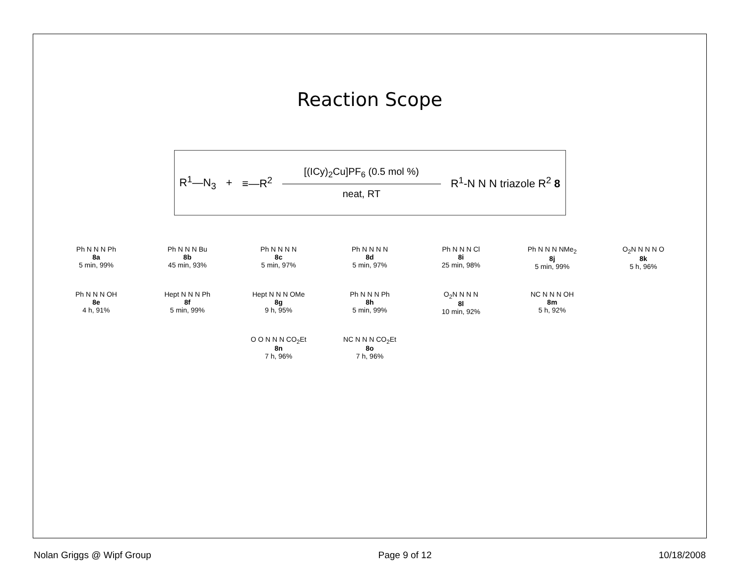Reaction Scope
R<sup>1</sup>—N<sub>3</sub> + ≡—R<sup>2</sup>
[(ICy)<sub>2</sub>Cu]PF<sub>6</sub> (0.5 mol %)
neat, RT
R<sup>1</sup>-N N N triazole R<sup>2</sup> 8
Ph N N N Ph
8a
5 min, 99%
Ph N N N Bu
8b
45 min, 93%
Ph N N N N
8c
5 min, 97%
Ph N N N N
8d
5 min, 97%
Ph N N N Cl
8i
25 min, 98%
Ph N N N NMe<sub>2</sub>
8j
5 min, 99%
O<sub>2</sub>N N N N O
8k
5 h, 96%
Ph N N N OH
8e
4 h, 91%
Hept N N N Ph
8f
5 min, 99%
Hept N N N OMe
8g
9 h, 95%
Ph N N N Ph
8h
5 min, 99%
O<sub>2</sub>N N N N
8l
10 min, 92%
NC N N N OH
8m
5 h, 92%
O O N N N CO<sub>2</sub>Et
8n
7 h, 96%
NC N N N CO<sub>2</sub>Et
8o
7 h, 96%
Nolan Griggs @ Wipf Group Page 9 of 12 10/18/2008